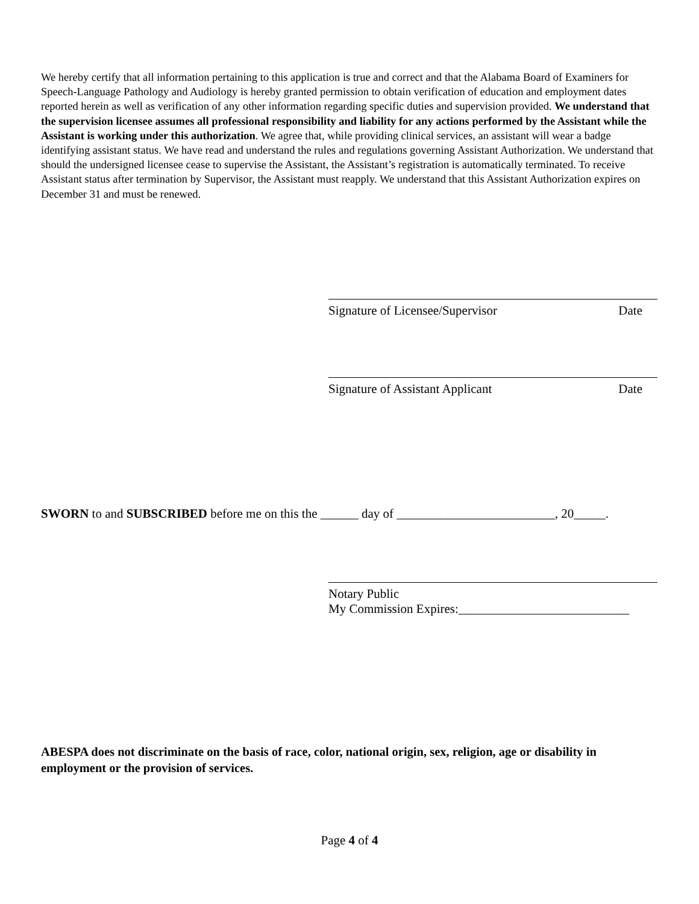We hereby certify that all information pertaining to this application is true and correct and that the Alabama Board of Examiners for Speech-Language Pathology and Audiology is hereby granted permission to obtain verification of education and employment dates reported herein as well as verification of any other information regarding specific duties and supervision provided. We understand that the supervision licensee assumes all professional responsibility and liability for any actions performed by the Assistant while the Assistant is working under this authorization. We agree that, while providing clinical services, an assistant will wear a badge identifying assistant status. We have read and understand the rules and regulations governing Assistant Authorization. We understand that should the undersigned licensee cease to supervise the Assistant, the Assistant’s registration is automatically terminated. To receive Assistant status after termination by Supervisor, the Assistant must reapply. We understand that this Assistant Authorization expires on December 31 and must be renewed.
Signature of Licensee/Supervisor Date
Signature of Assistant Applicant Date
SWORN to and SUBSCRIBED before me on this the ______ day of _________________________, 20_____.
Notary Public
My Commission Expires:___________________________
ABESPA does not discriminate on the basis of race, color, national origin, sex, religion, age or disability in employment or the provision of services.
Page 4 of 4